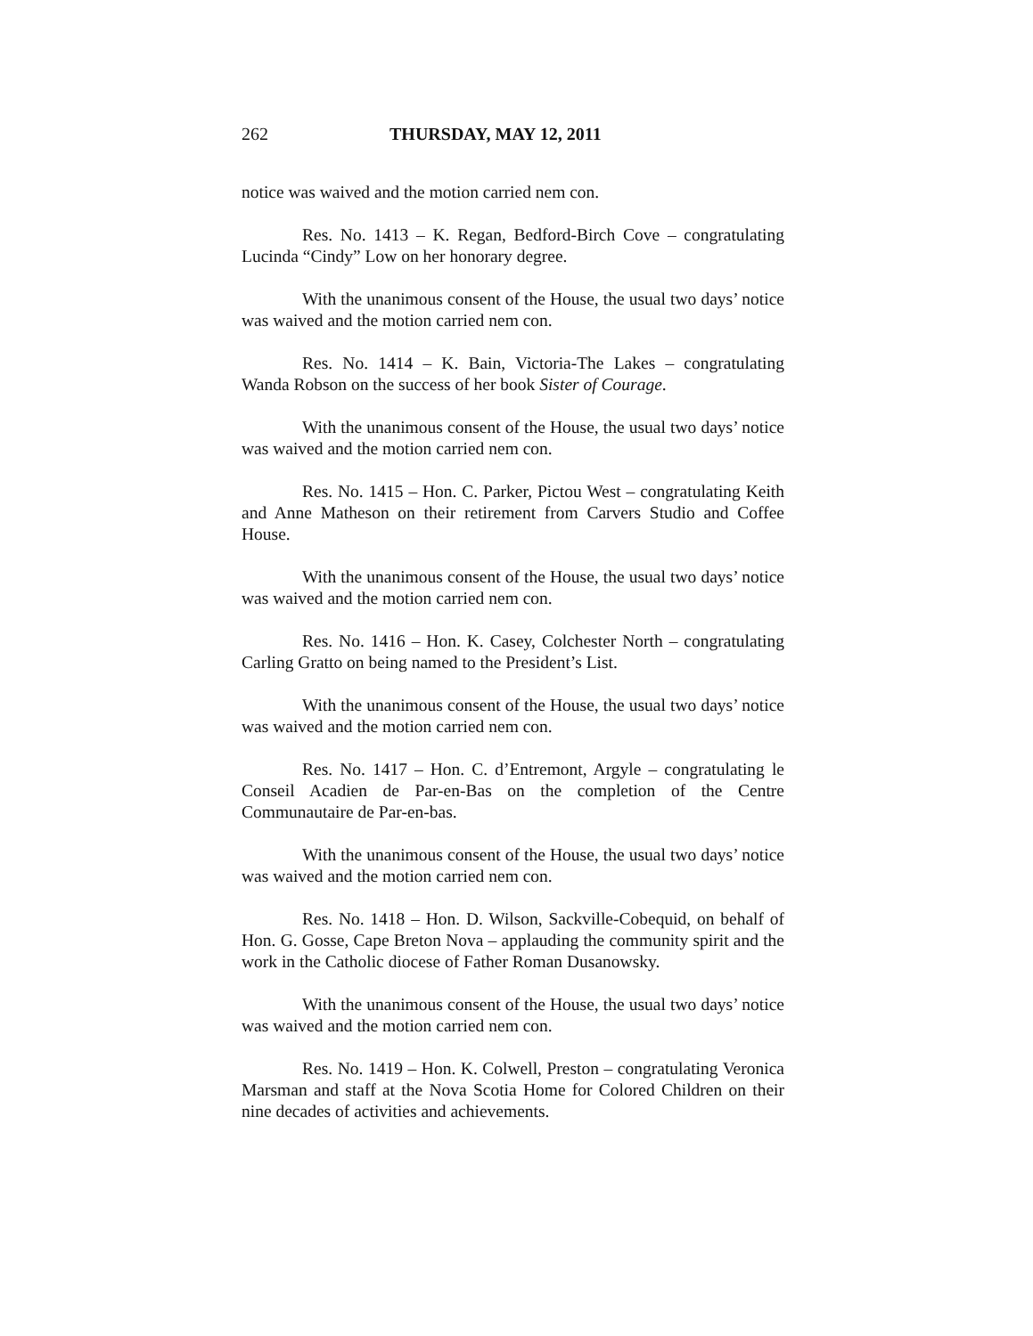262 THURSDAY, MAY 12, 2011
notice was waived and the motion carried nem con.
Res. No. 1413 – K. Regan, Bedford-Birch Cove – congratulating Lucinda “Cindy” Low on her honorary degree.
With the unanimous consent of the House, the usual two days’ notice was waived and the motion carried nem con.
Res. No. 1414 – K. Bain, Victoria-The Lakes – congratulating Wanda Robson on the success of her book Sister of Courage.
With the unanimous consent of the House, the usual two days’ notice was waived and the motion carried nem con.
Res. No. 1415 – Hon. C. Parker, Pictou West – congratulating Keith and Anne Matheson on their retirement from Carvers Studio and Coffee House.
With the unanimous consent of the House, the usual two days’ notice was waived and the motion carried nem con.
Res. No. 1416 – Hon. K. Casey, Colchester North – congratulating Carling Gratto on being named to the President’s List.
With the unanimous consent of the House, the usual two days’ notice was waived and the motion carried nem con.
Res. No. 1417 – Hon. C. d’Entremont, Argyle – congratulating le Conseil Acadien de Par-en-Bas on the completion of the Centre Communautaire de Par-en-bas.
With the unanimous consent of the House, the usual two days’ notice was waived and the motion carried nem con.
Res. No. 1418 – Hon. D. Wilson, Sackville-Cobequid, on behalf of Hon. G. Gosse, Cape Breton Nova – applauding the community spirit and the work in the Catholic diocese of Father Roman Dusanowsky.
With the unanimous consent of the House, the usual two days’ notice was waived and the motion carried nem con.
Res. No. 1419 – Hon. K. Colwell, Preston – congratulating Veronica Marsman and staff at the Nova Scotia Home for Colored Children on their nine decades of activities and achievements.